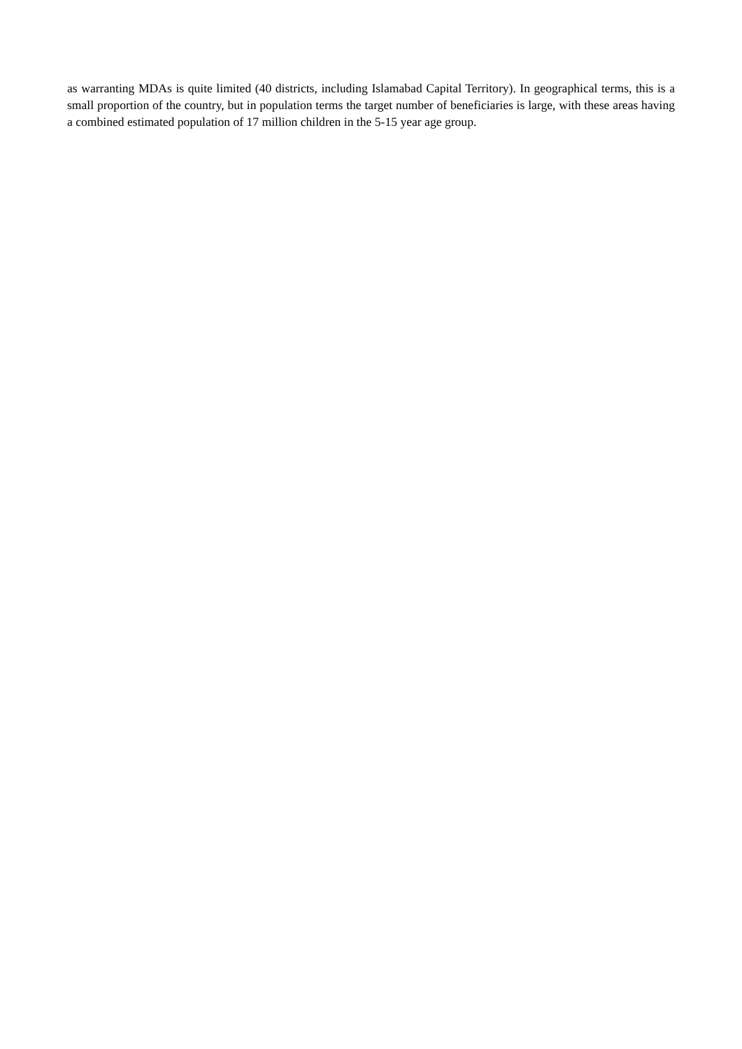as warranting MDAs is quite limited (40 districts, including Islamabad Capital Territory). In geographical terms, this is a small proportion of the country, but in population terms the target number of beneficiaries is large, with these areas having a combined estimated population of 17 million children in the 5-15 year age group.